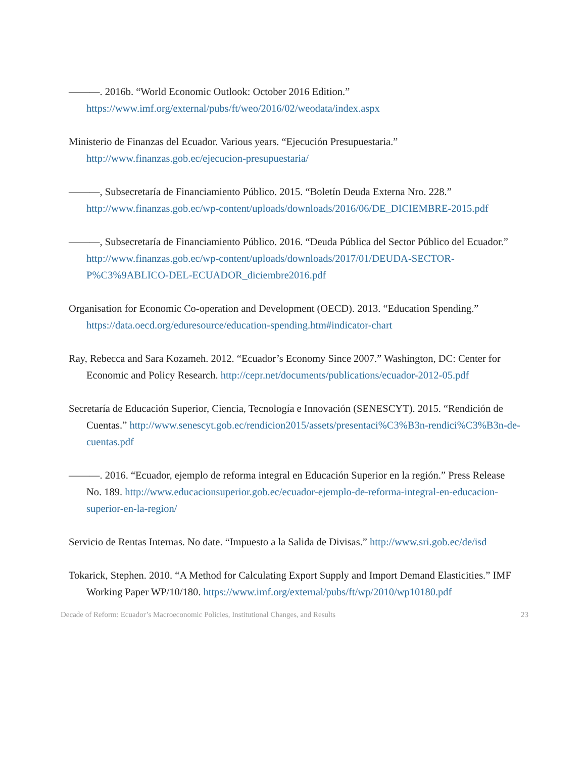———. 2016b. “World Economic Outlook: October 2016 Edition.” https://www.imf.org/external/pubs/ft/weo/2016/02/weodata/index.aspx
Ministerio de Finanzas del Ecuador. Various years. “Ejecución Presupuestaria.” http://www.finanzas.gob.ec/ejecucion-presupuestaria/
———, Subsecretaría de Financiamiento Público. 2015. “Boletín Deuda Externa Nro. 228.” http://www.finanzas.gob.ec/wp-content/uploads/downloads/2016/06/DE_DICIEMBRE-2015.pdf
———, Subsecretaría de Financiamiento Público. 2016. “Deuda Pública del Sector Público del Ecuador.” http://www.finanzas.gob.ec/wp-content/uploads/downloads/2017/01/DEUDA-SECTOR-P%C3%9ABLICO-DEL-ECUADOR_diciembre2016.pdf
Organisation for Economic Co-operation and Development (OECD). 2013. “Education Spending.” https://data.oecd.org/eduresource/education-spending.htm#indicator-chart
Ray, Rebecca and Sara Kozameh. 2012. “Ecuador’s Economy Since 2007.” Washington, DC: Center for Economic and Policy Research. http://cepr.net/documents/publications/ecuador-2012-05.pdf
Secretaría de Educación Superior, Ciencia, Tecnología e Innovación (SENESCYT). 2015. “Rendición de Cuentas.” http://www.senescyt.gob.ec/rendicion2015/assets/presentaci%C3%B3n-rendici%C3%B3n-de-cuentas.pdf
———. 2016. “Ecuador, ejemplo de reforma integral en Educación Superior en la región.” Press Release No. 189. http://www.educacionsuperior.gob.ec/ecuador-ejemplo-de-reforma-integral-en-educacion-superior-en-la-region/
Servicio de Rentas Internas. No date. “Impuesto a la Salida de Divisas.” http://www.sri.gob.ec/de/isd
Tokarick, Stephen. 2010. “A Method for Calculating Export Supply and Import Demand Elasticities.” IMF Working Paper WP/10/180. https://www.imf.org/external/pubs/ft/wp/2010/wp10180.pdf
Decade of Reform: Ecuador’s Macroeconomic Policies, Institutional Changes, and Results 23